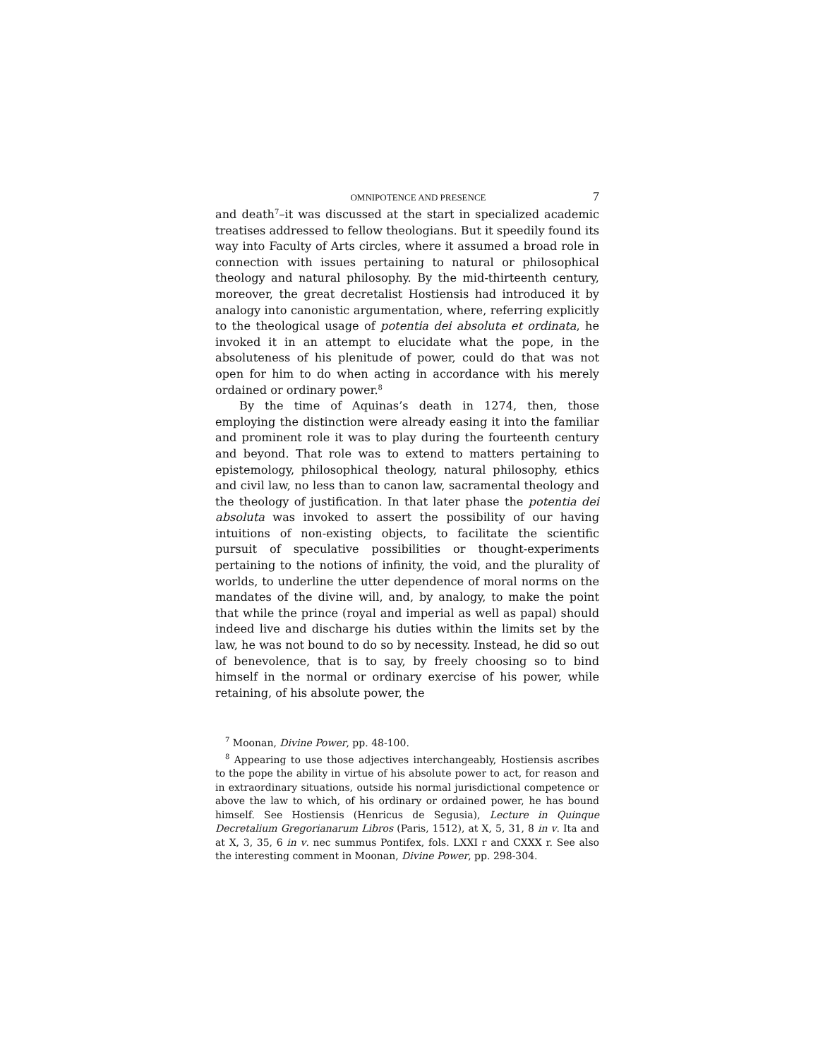OMNIPOTENCE AND PRESENCE 7
and death<sup>7</sup>–it was discussed at the start in specialized academic treatises addressed to fellow theologians. But it speedily found its way into Faculty of Arts circles, where it assumed a broad role in connection with issues pertaining to natural or philosophical theology and natural philosophy. By the mid-thirteenth century, moreover, the great decretalist Hostiensis had introduced it by analogy into canonistic argumentation, where, referring explicitly to the theological usage of potentia dei absoluta et ordinata, he invoked it in an attempt to elucidate what the pope, in the absoluteness of his plenitude of power, could do that was not open for him to do when acting in accordance with his merely ordained or ordinary power.<sup>8</sup>
By the time of Aquinas’s death in 1274, then, those employing the distinction were already easing it into the familiar and prominent role it was to play during the fourteenth century and beyond. That role was to extend to matters pertaining to epistemology, philosophical theology, natural philosophy, ethics and civil law, no less than to canon law, sacramental theology and the theology of justification. In that later phase the potentia dei absoluta was invoked to assert the possibility of our having intuitions of non-existing objects, to facilitate the scientific pursuit of speculative possibilities or thought-experiments pertaining to the notions of infinity, the void, and the plurality of worlds, to underline the utter dependence of moral norms on the mandates of the divine will, and, by analogy, to make the point that while the prince (royal and imperial as well as papal) should indeed live and discharge his duties within the limits set by the law, he was not bound to do so by necessity. Instead, he did so out of benevolence, that is to say, by freely choosing so to bind himself in the normal or ordinary exercise of his power, while retaining, of his absolute power, the
<sup>7</sup> Moonan, Divine Power, pp. 48-100.
<sup>8</sup> Appearing to use those adjectives interchangeably, Hostiensis ascribes to the pope the ability in virtue of his absolute power to act, for reason and in extraordinary situations, outside his normal jurisdictional competence or above the law to which, of his ordinary or ordained power, he has bound himself. See Hostiensis (Henricus de Segusia), Lecture in Quinque Decretalium Gregorianarum Libros (Paris, 1512), at X, 5, 31, 8 in v. Ita and at X, 3, 35, 6 in v. nec summus Pontifex, fols. LXXI r and CXXX r. See also the interesting comment in Moonan, Divine Power, pp. 298-304.